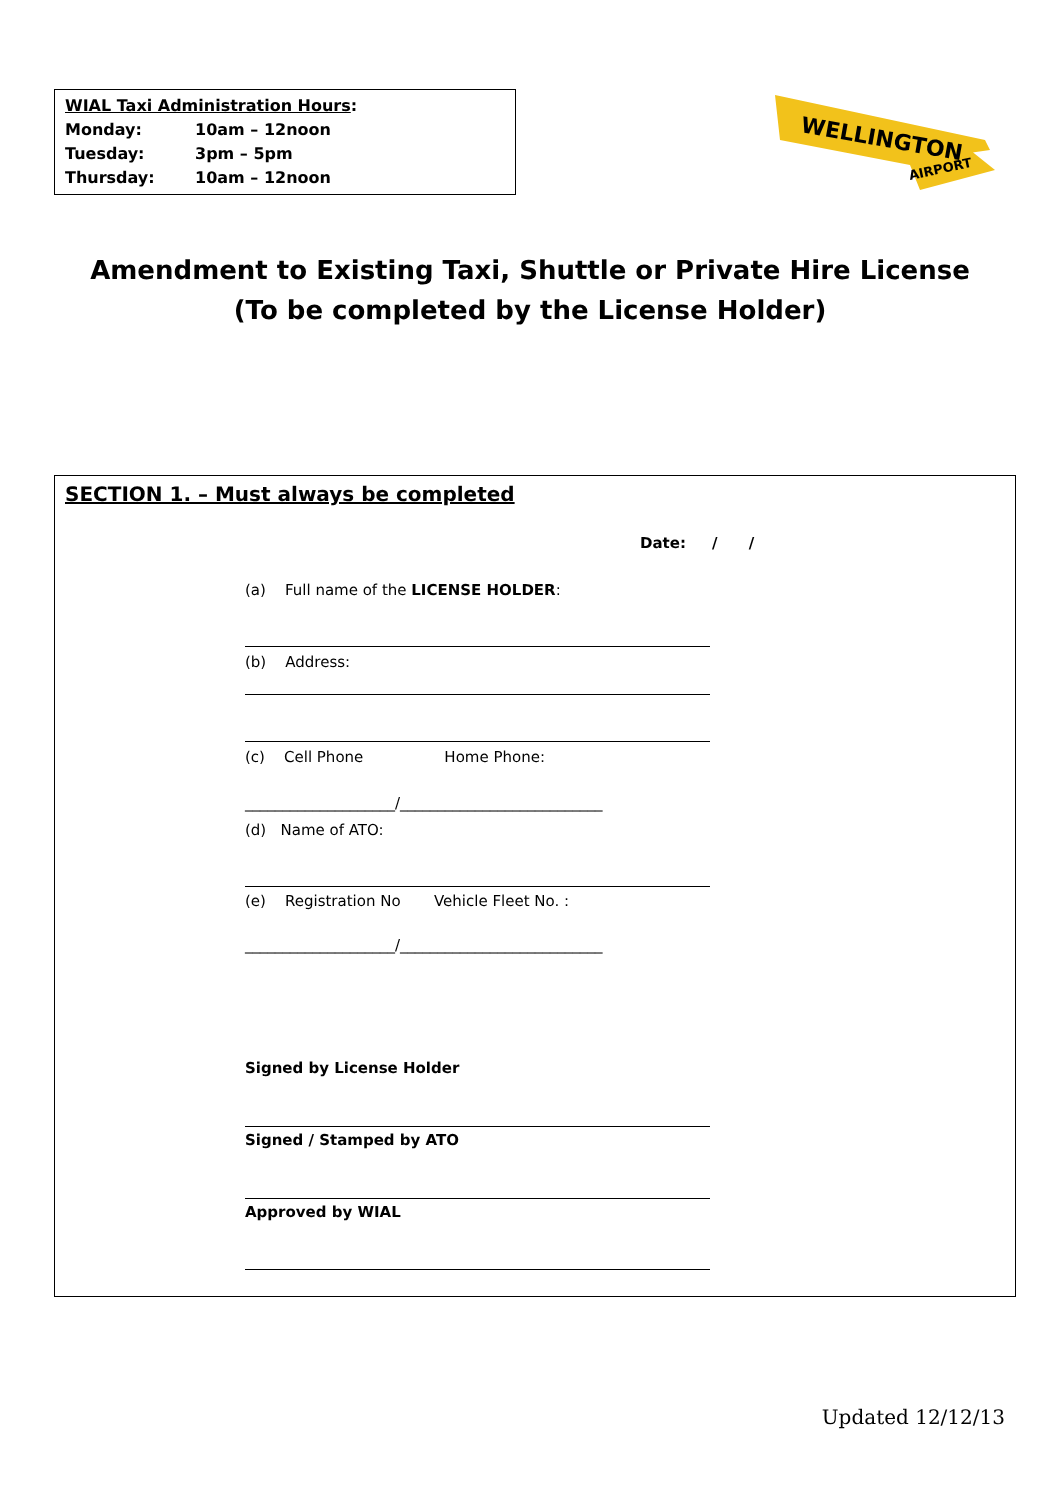WIAL Taxi Administration Hours:
Monday: 10am – 12noon
Tuesday: 3pm – 5pm
Thursday: 10am – 12noon
WELLINGTON
AIRPORT
Amendment to Existing Taxi, Shuttle or Private Hire License
(To be completed by the License Holder)
SECTION 1. – Must always be completed
Date: / /
(a) Full name of the LICENSE HOLDER:
(b) Address:
(c) Cell Phone Home Phone:
____________________/___________________________
(d) Name of ATO:
(e) Registration No Vehicle Fleet No. :
____________________/___________________________
Signed by License Holder
Signed / Stamped by ATO
Approved by WIAL
Updated 12/12/13